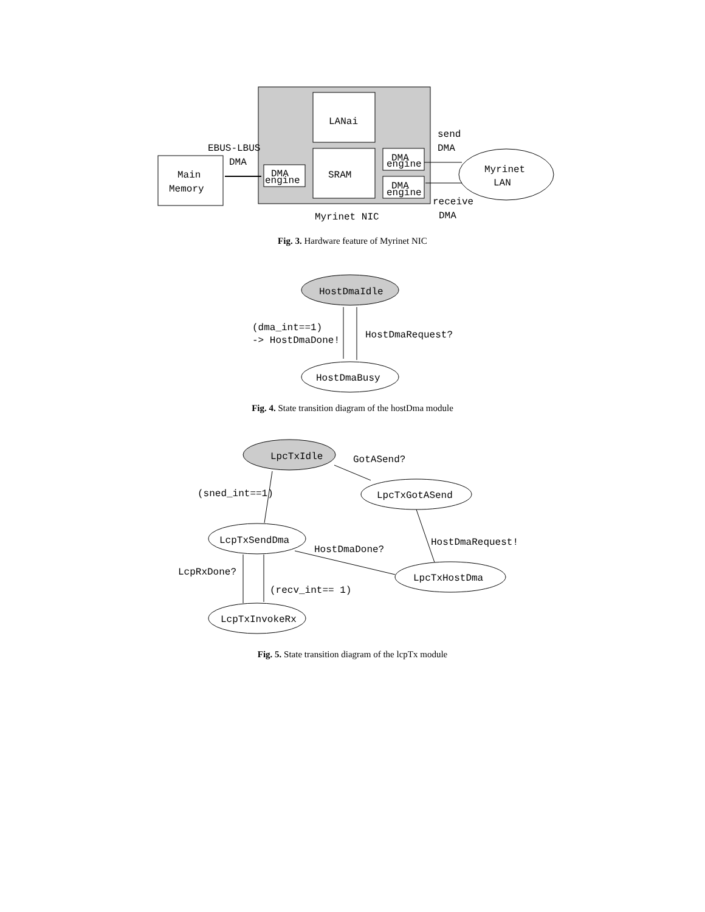LANai
SRAM
DMA
engine
DMA
engine
DMA
engine
Main
Memory
Myrinet
LAN
EBUS-LBUS
DMA
send
DMA
receive
DMA
Myrinet NIC
Fig. 3. Hardware feature of Myrinet NIC
HostDmaIdle
HostDmaBusy
(dma_int==1)
-> HostDmaDone!
HostDmaRequest?
Fig. 4. State transition diagram of the hostDma module
LpcTxIdle
LpcTxGotASend
LcpTxSendDma
LpcTxHostDma
LcpTxInvokeRx
GotASend?
(sned_int==1)
HostDmaRequest!
HostDmaDone?
LcpRxDone?
(recv_int== 1)
Fig. 5. State transition diagram of the lcpTx module